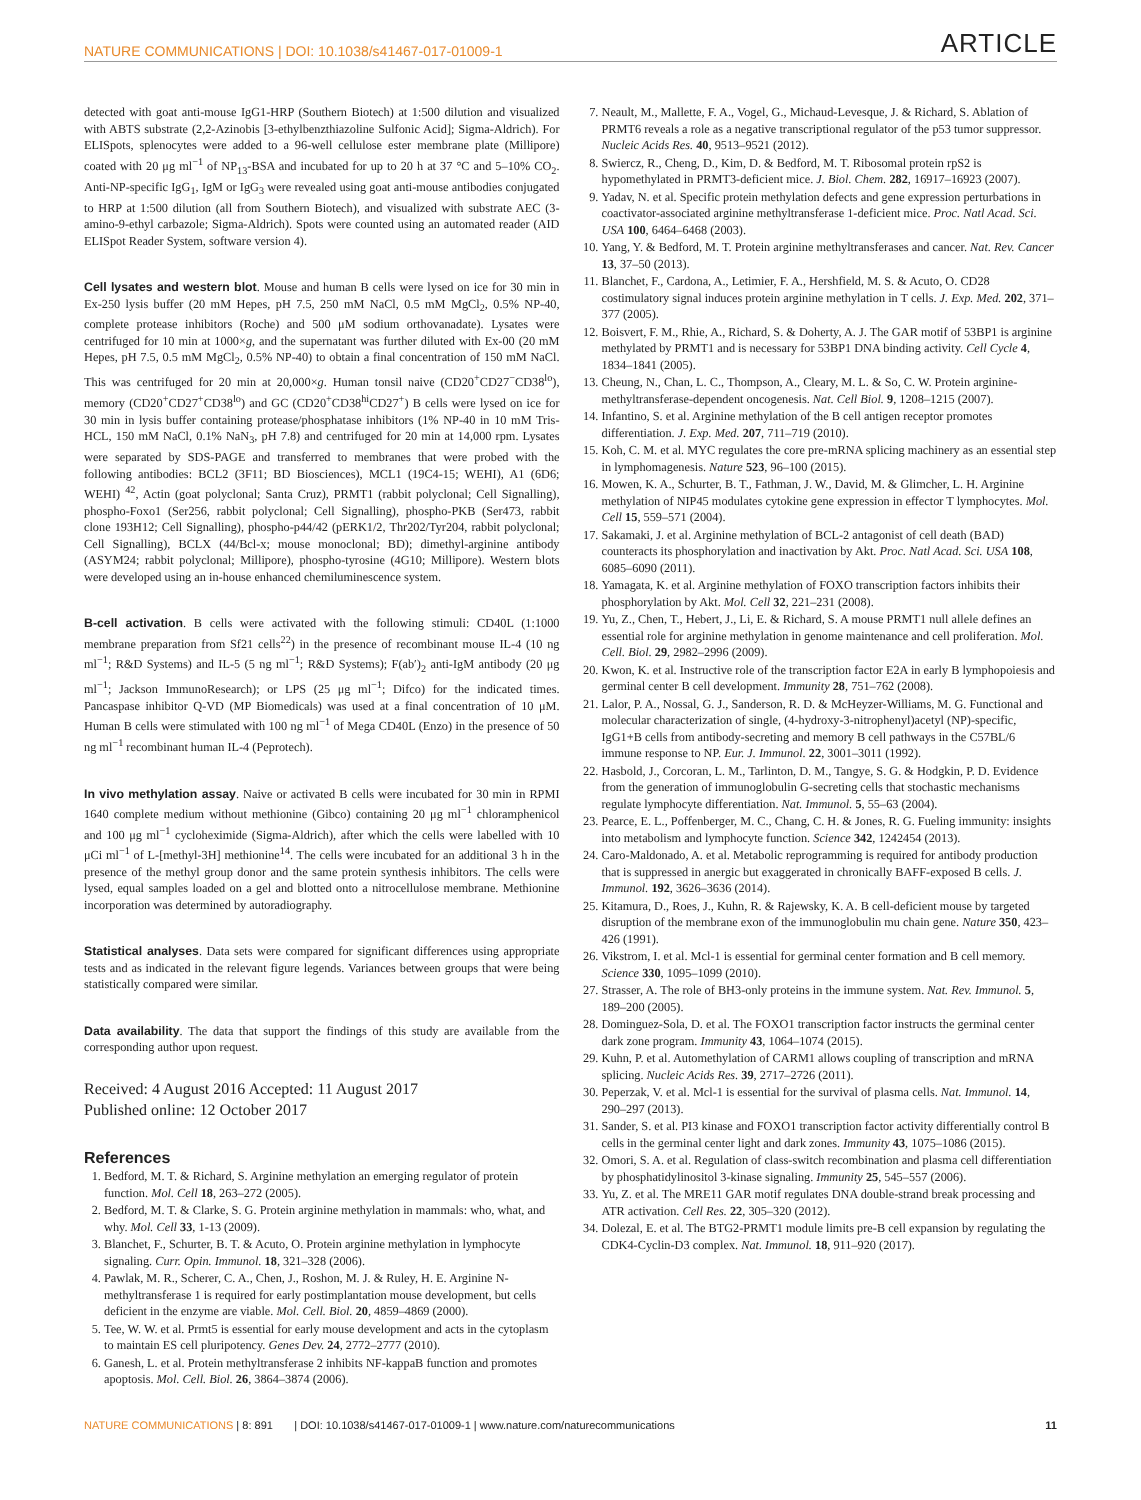NATURE COMMUNICATIONS | DOI: 10.1038/s41467-017-01009-1 ARTICLE
detected with goat anti-mouse IgG1-HRP (Southern Biotech) at 1:500 dilution and visualized with ABTS substrate (2,2-Azinobis [3-ethylbenzthiazoline Sulfonic Acid]; Sigma-Aldrich). For ELISpots, splenocytes were added to a 96-well cellulose ester membrane plate (Millipore) coated with 20 μg ml<sup>−1</sup> of NP<sub>13</sub>-BSA and incubated for up to 20 h at 37 °C and 5–10% CO<sub>2</sub>. Anti-NP-specific IgG<sub>1</sub>, IgM or IgG<sub>3</sub> were revealed using goat anti-mouse antibodies conjugated to HRP at 1:500 dilution (all from Southern Biotech), and visualized with substrate AEC (3-amino-9-ethyl carbazole; Sigma-Aldrich). Spots were counted using an automated reader (AID ELISpot Reader System, software version 4).
Cell lysates and western blot. Mouse and human B cells were lysed on ice for 30 min in Ex-250 lysis buffer (20 mM Hepes, pH 7.5, 250 mM NaCl, 0.5 mM MgCl<sub>2</sub>, 0.5% NP-40, complete protease inhibitors (Roche) and 500 μM sodium orthovanadate). Lysates were centrifuged for 10 min at 1000×g, and the supernatant was further diluted with Ex-00 (20 mM Hepes, pH 7.5, 0.5 mM MgCl<sub>2</sub>, 0.5% NP-40) to obtain a final concentration of 150 mM NaCl. This was centrifuged for 20 min at 20,000×g. Human tonsil naive (CD20<sup>+</sup>CD27<sup>−</sup>CD38<sup>lo</sup>), memory (CD20<sup>+</sup>CD27<sup>+</sup>CD38<sup>lo</sup>) and GC (CD20<sup>+</sup>CD38<sup>hi</sup>CD27<sup>+</sup>) B cells were lysed on ice for 30 min in lysis buffer containing protease/phosphatase inhibitors (1% NP-40 in 10 mM Tris-HCL, 150 mM NaCl, 0.1% NaN<sub>3</sub>, pH 7.8) and centrifuged for 20 min at 14,000 rpm. Lysates were separated by SDS-PAGE and transferred to membranes that were probed with the following antibodies: BCL2 (3F11; BD Biosciences), MCL1 (19C4-15; WEHI), A1 (6D6; WEHI) <sup>42</sup>, Actin (goat polyclonal; Santa Cruz), PRMT1 (rabbit polyclonal; Cell Signalling), phospho-Foxo1 (Ser256, rabbit polyclonal; Cell Signalling), phospho-PKB (Ser473, rabbit clone 193H12; Cell Signalling), phospho-p44/42 (pERK1/2, Thr202/Tyr204, rabbit polyclonal; Cell Signalling), BCLX (44/Bcl-x; mouse monoclonal; BD); dimethyl-arginine antibody (ASYM24; rabbit polyclonal; Millipore), phospho-tyrosine (4G10; Millipore). Western blots were developed using an in-house enhanced chemiluminescence system.
B-cell activation. B cells were activated with the following stimuli: CD40L (1:1000 membrane preparation from Sf21 cells<sup>22</sup>) in the presence of recombinant mouse IL-4 (10 ng ml<sup>−1</sup>; R&D Systems) and IL-5 (5 ng ml<sup>−1</sup>; R&D Systems); F(ab′)<sub>2</sub> anti-IgM antibody (20 μg ml<sup>−1</sup>; Jackson ImmunoResearch); or LPS (25 μg ml<sup>−1</sup>; Difco) for the indicated times. Pancaspase inhibitor Q-VD (MP Biomedicals) was used at a final concentration of 10 μM. Human B cells were stimulated with 100 ng ml<sup>−1</sup> of Mega CD40L (Enzo) in the presence of 50 ng ml<sup>−1</sup> recombinant human IL-4 (Peprotech).
In vivo methylation assay. Naive or activated B cells were incubated for 30 min in RPMI 1640 complete medium without methionine (Gibco) containing 20 μg ml<sup>−1</sup> chloramphenicol and 100 μg ml<sup>−1</sup> cycloheximide (Sigma-Aldrich), after which the cells were labelled with 10 μCi ml<sup>−1</sup> of L-[methyl-3H] methionine<sup>14</sup>. The cells were incubated for an additional 3 h in the presence of the methyl group donor and the same protein synthesis inhibitors. The cells were lysed, equal samples loaded on a gel and blotted onto a nitrocellulose membrane. Methionine incorporation was determined by autoradiography.
Statistical analyses. Data sets were compared for significant differences using appropriate tests and as indicated in the relevant figure legends. Variances between groups that were being statistically compared were similar.
Data availability. The data that support the findings of this study are available from the corresponding author upon request.
Received: 4 August 2016 Accepted: 11 August 2017
Published online: 12 October 2017
References
1. Bedford, M. T. & Richard, S. Arginine methylation an emerging regulator of protein function. Mol. Cell 18, 263–272 (2005).
2. Bedford, M. T. & Clarke, S. G. Protein arginine methylation in mammals: who, what, and why. Mol. Cell 33, 1-13 (2009).
3. Blanchet, F., Schurter, B. T. & Acuto, O. Protein arginine methylation in lymphocyte signaling. Curr. Opin. Immunol. 18, 321–328 (2006).
4. Pawlak, M. R., Scherer, C. A., Chen, J., Roshon, M. J. & Ruley, H. E. Arginine N-methyltransferase 1 is required for early postimplantation mouse development, but cells deficient in the enzyme are viable. Mol. Cell. Biol. 20, 4859–4869 (2000).
5. Tee, W. W. et al. Prmt5 is essential for early mouse development and acts in the cytoplasm to maintain ES cell pluripotency. Genes Dev. 24, 2772–2777 (2010).
6. Ganesh, L. et al. Protein methyltransferase 2 inhibits NF-kappaB function and promotes apoptosis. Mol. Cell. Biol. 26, 3864–3874 (2006).
7. Neault, M., Mallette, F. A., Vogel, G., Michaud-Levesque, J. & Richard, S. Ablation of PRMT6 reveals a role as a negative transcriptional regulator of the p53 tumor suppressor. Nucleic Acids Res. 40, 9513–9521 (2012).
8. Swiercz, R., Cheng, D., Kim, D. & Bedford, M. T. Ribosomal protein rpS2 is hypomethylated in PRMT3-deficient mice. J. Biol. Chem. 282, 16917–16923 (2007).
9. Yadav, N. et al. Specific protein methylation defects and gene expression perturbations in coactivator-associated arginine methyltransferase 1-deficient mice. Proc. Natl Acad. Sci. USA 100, 6464–6468 (2003).
10. Yang, Y. & Bedford, M. T. Protein arginine methyltransferases and cancer. Nat. Rev. Cancer 13, 37–50 (2013).
11. Blanchet, F., Cardona, A., Letimier, F. A., Hershfield, M. S. & Acuto, O. CD28 costimulatory signal induces protein arginine methylation in T cells. J. Exp. Med. 202, 371–377 (2005).
12. Boisvert, F. M., Rhie, A., Richard, S. & Doherty, A. J. The GAR motif of 53BP1 is arginine methylated by PRMT1 and is necessary for 53BP1 DNA binding activity. Cell Cycle 4, 1834–1841 (2005).
13. Cheung, N., Chan, L. C., Thompson, A., Cleary, M. L. & So, C. W. Protein arginine-methyltransferase-dependent oncogenesis. Nat. Cell Biol. 9, 1208–1215 (2007).
14. Infantino, S. et al. Arginine methylation of the B cell antigen receptor promotes differentiation. J. Exp. Med. 207, 711–719 (2010).
15. Koh, C. M. et al. MYC regulates the core pre-mRNA splicing machinery as an essential step in lymphomagenesis. Nature 523, 96–100 (2015).
16. Mowen, K. A., Schurter, B. T., Fathman, J. W., David, M. & Glimcher, L. H. Arginine methylation of NIP45 modulates cytokine gene expression in effector T lymphocytes. Mol. Cell 15, 559–571 (2004).
17. Sakamaki, J. et al. Arginine methylation of BCL-2 antagonist of cell death (BAD) counteracts its phosphorylation and inactivation by Akt. Proc. Natl Acad. Sci. USA 108, 6085–6090 (2011).
18. Yamagata, K. et al. Arginine methylation of FOXO transcription factors inhibits their phosphorylation by Akt. Mol. Cell 32, 221–231 (2008).
19. Yu, Z., Chen, T., Hebert, J., Li, E. & Richard, S. A mouse PRMT1 null allele defines an essential role for arginine methylation in genome maintenance and cell proliferation. Mol. Cell. Biol. 29, 2982–2996 (2009).
20. Kwon, K. et al. Instructive role of the transcription factor E2A in early B lymphopoiesis and germinal center B cell development. Immunity 28, 751–762 (2008).
21. Lalor, P. A., Nossal, G. J., Sanderson, R. D. & McHeyzer-Williams, M. G. Functional and molecular characterization of single, (4-hydroxy-3-nitrophenyl)acetyl (NP)-specific, IgG1+B cells from antibody-secreting and memory B cell pathways in the C57BL/6 immune response to NP. Eur. J. Immunol. 22, 3001–3011 (1992).
22. Hasbold, J., Corcoran, L. M., Tarlinton, D. M., Tangye, S. G. & Hodgkin, P. D. Evidence from the generation of immunoglobulin G-secreting cells that stochastic mechanisms regulate lymphocyte differentiation. Nat. Immunol. 5, 55–63 (2004).
23. Pearce, E. L., Poffenberger, M. C., Chang, C. H. & Jones, R. G. Fueling immunity: insights into metabolism and lymphocyte function. Science 342, 1242454 (2013).
24. Caro-Maldonado, A. et al. Metabolic reprogramming is required for antibody production that is suppressed in anergic but exaggerated in chronically BAFF-exposed B cells. J. Immunol. 192, 3626–3636 (2014).
25. Kitamura, D., Roes, J., Kuhn, R. & Rajewsky, K. A. B cell-deficient mouse by targeted disruption of the membrane exon of the immunoglobulin mu chain gene. Nature 350, 423–426 (1991).
26. Vikstrom, I. et al. Mcl-1 is essential for germinal center formation and B cell memory. Science 330, 1095–1099 (2010).
27. Strasser, A. The role of BH3-only proteins in the immune system. Nat. Rev. Immunol. 5, 189–200 (2005).
28. Dominguez-Sola, D. et al. The FOXO1 transcription factor instructs the germinal center dark zone program. Immunity 43, 1064–1074 (2015).
29. Kuhn, P. et al. Automethylation of CARM1 allows coupling of transcription and mRNA splicing. Nucleic Acids Res. 39, 2717–2726 (2011).
30. Peperzak, V. et al. Mcl-1 is essential for the survival of plasma cells. Nat. Immunol. 14, 290–297 (2013).
31. Sander, S. et al. PI3 kinase and FOXO1 transcription factor activity differentially control B cells in the germinal center light and dark zones. Immunity 43, 1075–1086 (2015).
32. Omori, S. A. et al. Regulation of class-switch recombination and plasma cell differentiation by phosphatidylinositol 3-kinase signaling. Immunity 25, 545–557 (2006).
33. Yu, Z. et al. The MRE11 GAR motif regulates DNA double-strand break processing and ATR activation. Cell Res. 22, 305–320 (2012).
34. Dolezal, E. et al. The BTG2-PRMT1 module limits pre-B cell expansion by regulating the CDK4-Cyclin-D3 complex. Nat. Immunol. 18, 911–920 (2017).
NATURE COMMUNICATIONS | 8: 891 | DOI: 10.1038/s41467-017-01009-1 | www.nature.com/naturecommunications 11